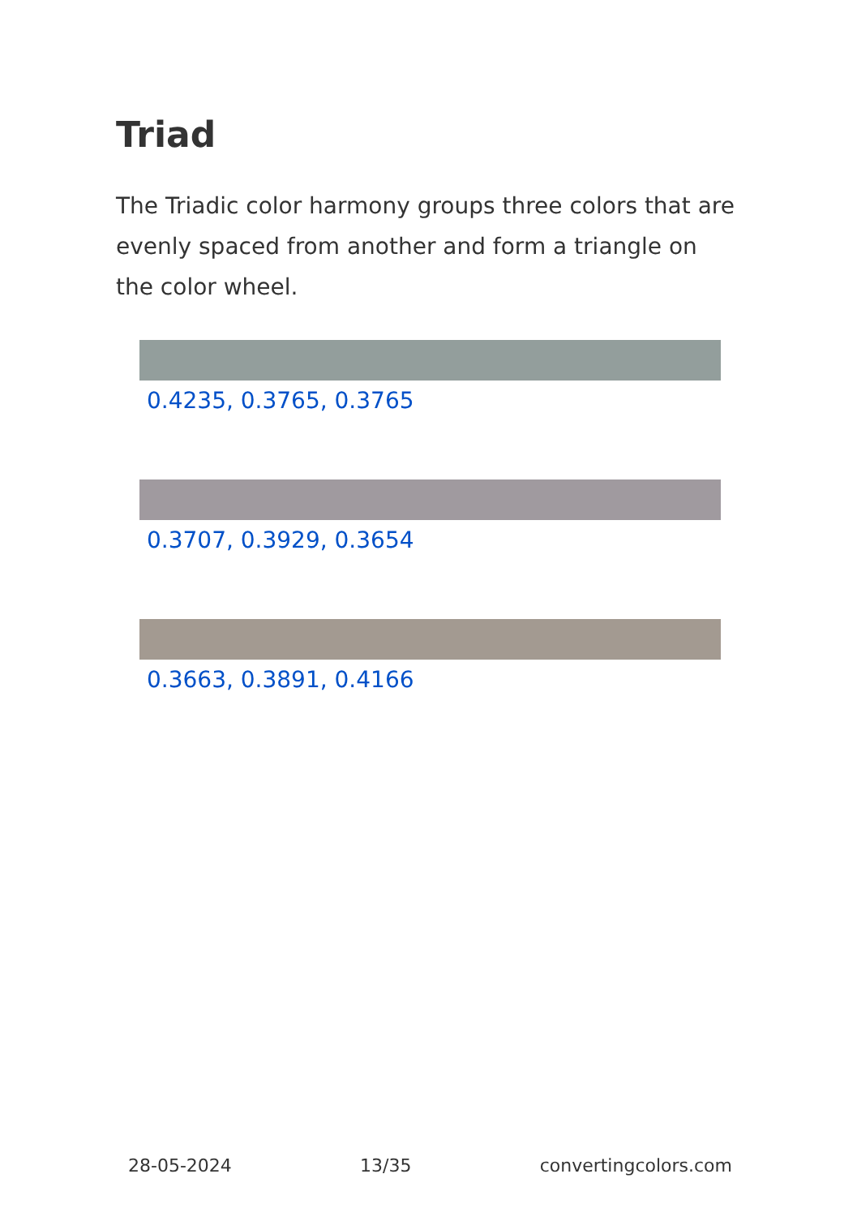Triad
The Triadic color harmony groups three colors that are evenly spaced from another and form a triangle on the color wheel.
0.4235, 0.3765, 0.3765
0.3707, 0.3929, 0.3654
0.3663, 0.3891, 0.4166
28-05-2024 13/35 convertingcolors.com